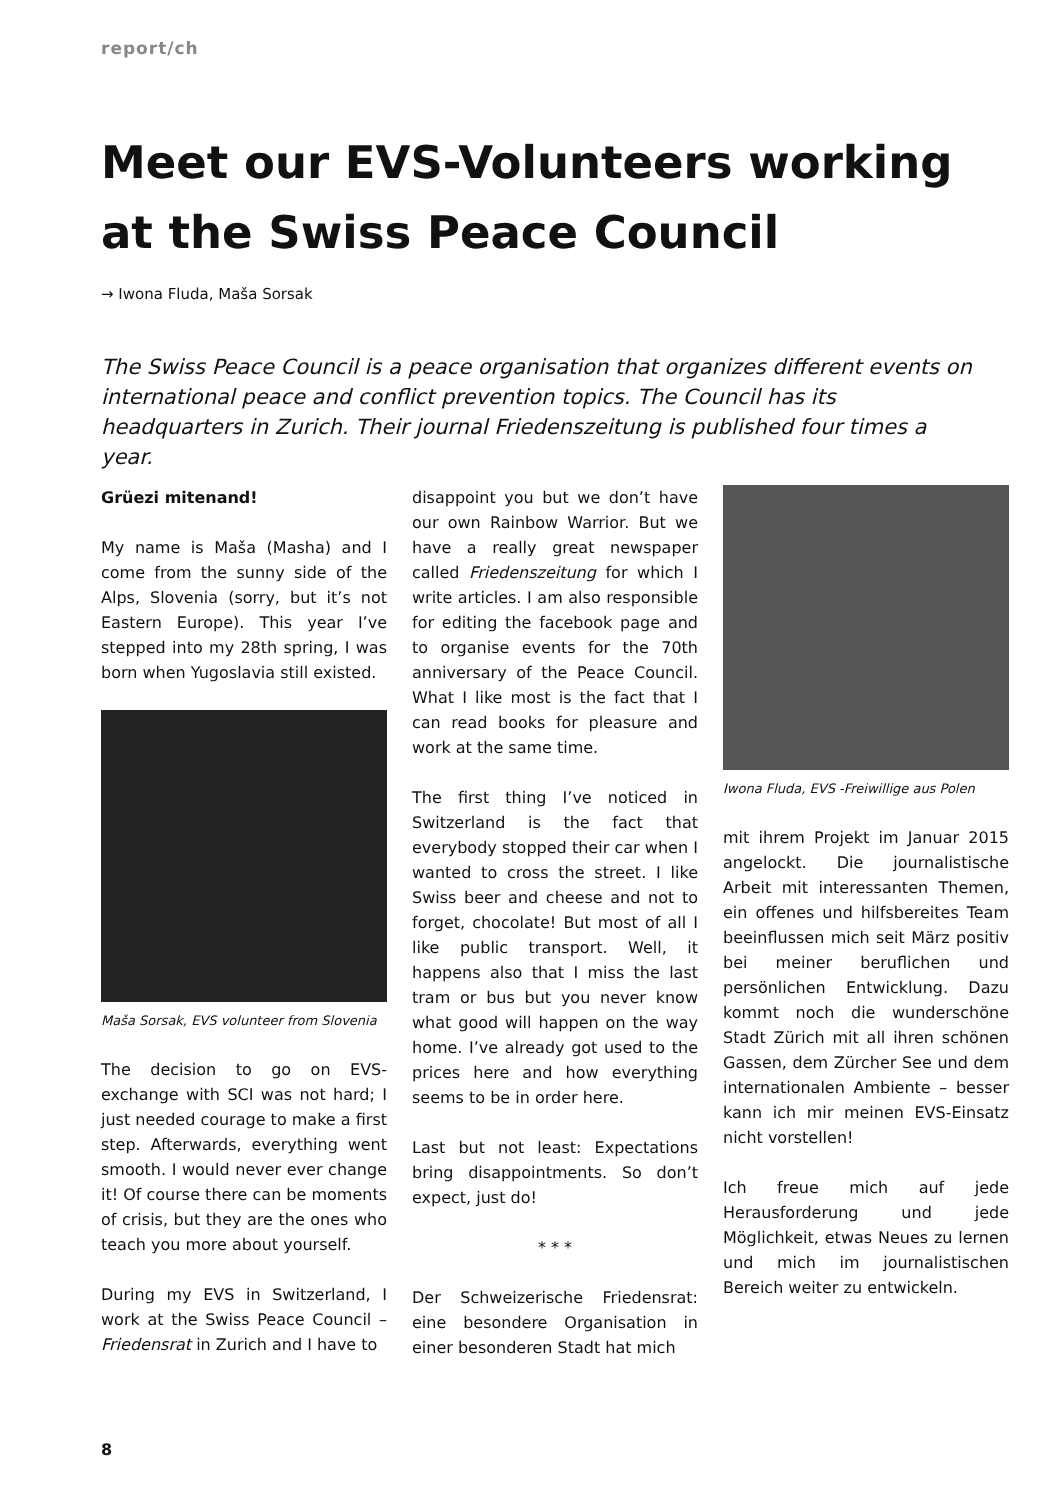report/ch
Meet our EVS-Volunteers working at the Swiss Peace Council
→ Iwona Fluda, Maša Sorsak
The Swiss Peace Council is a peace organisation that organizes different events on international peace and conflict prevention topics. The Council has its headquarters in Zurich. Their journal Friedenszeitung is published four times a year.
Grüezi mitenand!
My name is Maša (Masha) and I come from the sunny side of the Alps, Slovenia (sorry, but it’s not Eastern Europe). This year I’ve stepped into my 28th spring, I was born when Yugoslavia still existed.
Maša Sorsak, EVS volunteer from Slovenia
The decision to go on EVS-exchange with SCI was not hard; I just needed courage to make a first step. Afterwards, everything went smooth. I would never ever change it! Of course there can be moments of crisis, but they are the ones who teach you more about yourself.
During my EVS in Switzerland, I work at the Swiss Peace Council – Friedensrat in Zurich and I have to
disappoint you but we don’t have our own Rainbow Warrior. But we have a really great newspaper called Friedenszeitung for which I write articles. I am also responsible for editing the facebook page and to organise events for the 70th anniversary of the Peace Council. What I like most is the fact that I can read books for pleasure and work at the same time.
The first thing I’ve noticed in Switzerland is the fact that everybody stopped their car when I wanted to cross the street. I like Swiss beer and cheese and not to forget, chocolate! But most of all I like public transport. Well, it happens also that I miss the last tram or bus but you never know what good will happen on the way home. I’ve already got used to the prices here and how everything seems to be in order here.
Last but not least: Expectations bring disappointments. So don’t expect, just do!
* * *
Der Schweizerische Friedensrat: eine besondere Organisation in einer besonderen Stadt hat mich
Iwona Fluda, EVS -Freiwillige aus Polen
mit ihrem Projekt im Januar 2015 angelockt. Die journalistische Arbeit mit interessanten Themen, ein offenes und hilfsbereites Team beeinflussen mich seit März positiv bei meiner beruflichen und persönlichen Entwicklung. Dazu kommt noch die wunderschöne Stadt Zürich mit all ihren schönen Gassen, dem Zürcher See und dem internationalen Ambiente – besser kann ich mir meinen EVS-Einsatz nicht vorstellen!
Ich freue mich auf jede Herausforderung und jede Möglichkeit, etwas Neues zu lernen und mich im journalistischen Bereich weiter zu entwickeln.
8